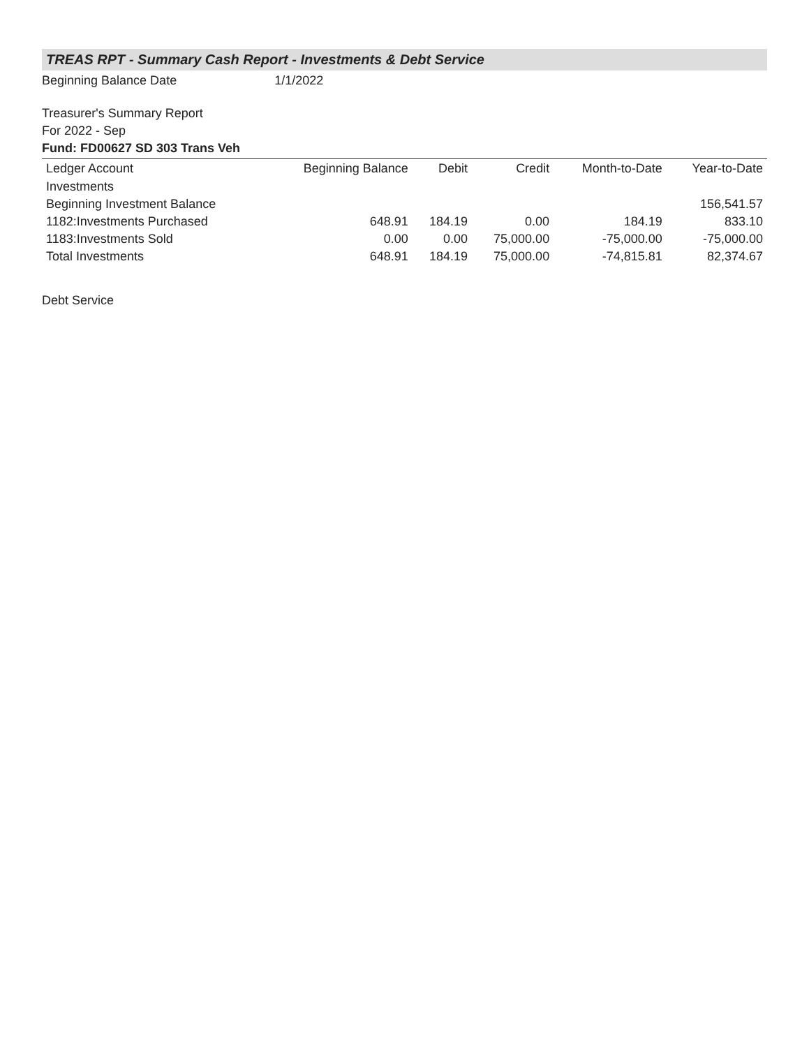TREAS RPT - Summary Cash Report - Investments & Debt Service
Beginning Balance Date 1/1/2022
Treasurer's Summary Report
For 2022 - Sep
Fund: FD00627 SD 303 Trans Veh
| Ledger Account | Beginning Balance | Debit | Credit | Month-to-Date | Year-to-Date |
| --- | --- | --- | --- | --- | --- |
| Investments | | | | | |
| Beginning Investment Balance | | | | | 156,541.57 |
| 1182:Investments Purchased | 648.91 | 184.19 | 0.00 | 184.19 | 833.10 |
| 1183:Investments Sold | 0.00 | 0.00 | 75,000.00 | -75,000.00 | -75,000.00 |
| Total Investments | 648.91 | 184.19 | 75,000.00 | -74,815.81 | 82,374.67 |
Debt Service